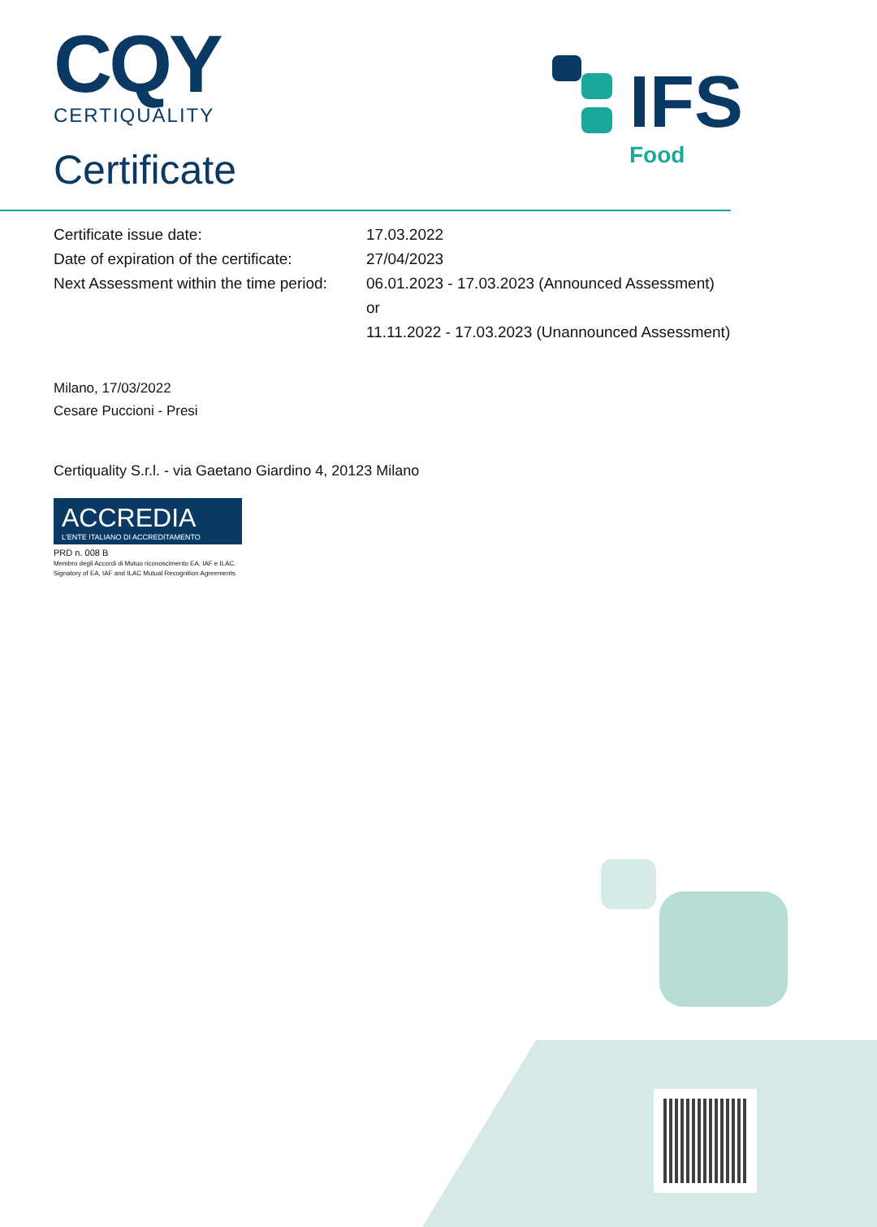CQY
CERTIQUALITY
Certificate
IFS
Food
Certificate issue date: 17.03.2022
Date of expiration of the certificate: 27/04/2023
Next Assessment within the time period: 06.01.2023 - 17.03.2023 (Announced Assessment)
or
11.11.2022 - 17.03.2023 (Unannounced Assessment)
Milano, 17/03/2022
Cesare Puccioni - Presi
Certiquality S.r.l. - via Gaetano Giardino 4, 20123 Milano
ACCREDIA
L'ENTE ITALIANO DI ACCREDITAMENTO
PRD n. 008 B
Membro degli Accordi di Mutuo riconoscimento EA, IAF e ILAC.
Signatory of EA, IAF and ILAC Mutual Recognition Agreements.